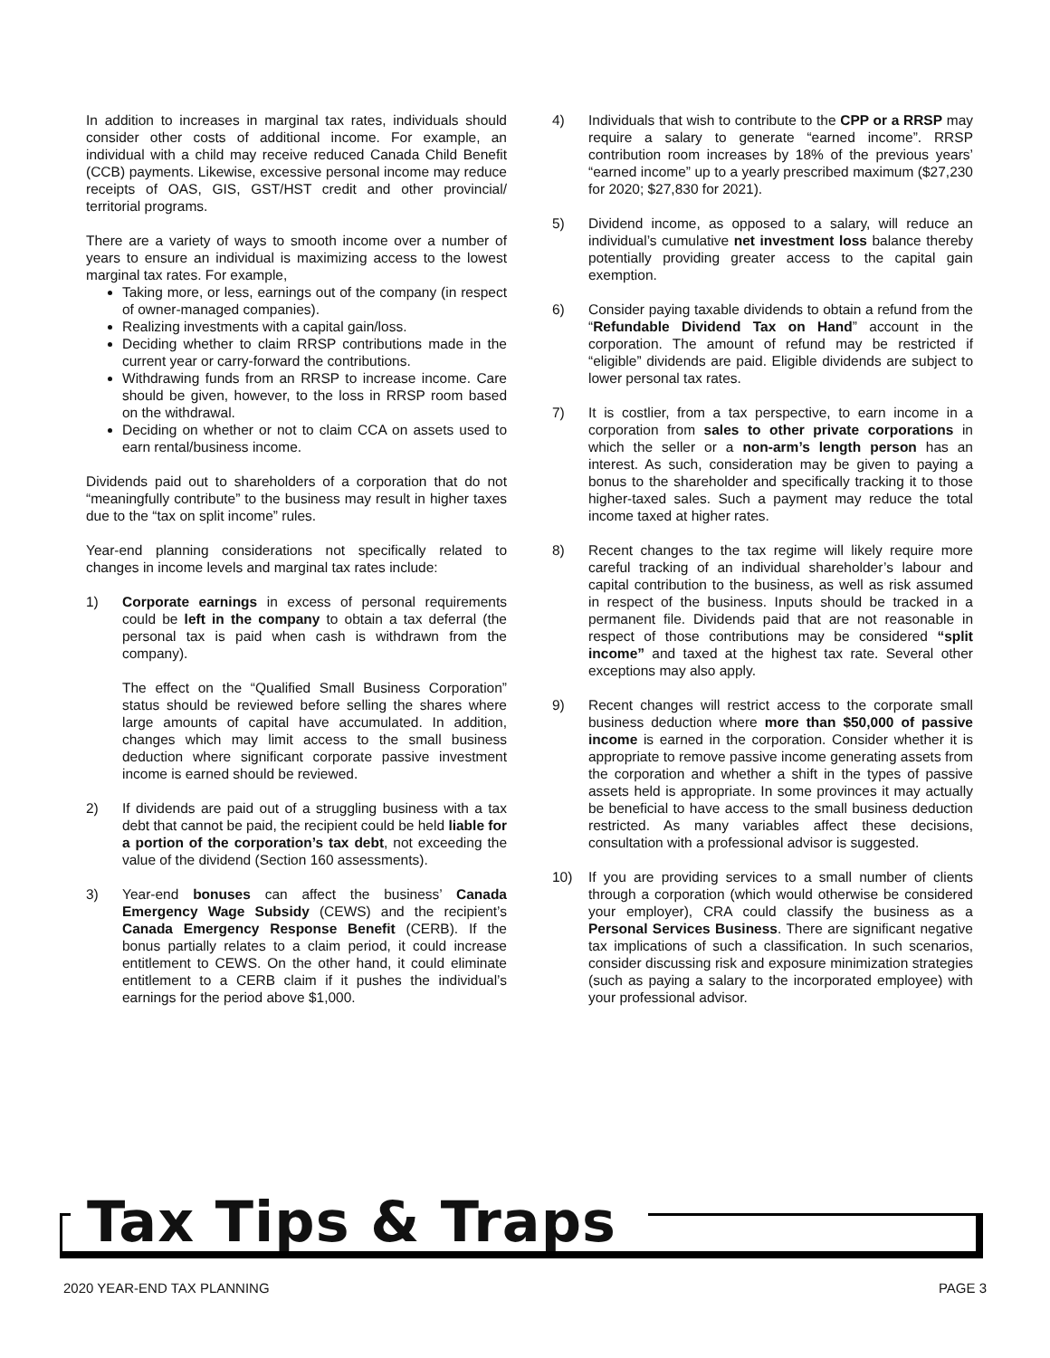In addition to increases in marginal tax rates, individuals should consider other costs of additional income. For example, an individual with a child may receive reduced Canada Child Benefit (CCB) payments. Likewise, excessive personal income may reduce receipts of OAS, GIS, GST/HST credit and other provincial/ territorial programs.
There are a variety of ways to smooth income over a number of years to ensure an individual is maximizing access to the lowest marginal tax rates. For example,
Taking more, or less, earnings out of the company (in respect of owner-managed companies).
Realizing investments with a capital gain/loss.
Deciding whether to claim RRSP contributions made in the current year or carry-forward the contributions.
Withdrawing funds from an RRSP to increase income. Care should be given, however, to the loss in RRSP room based on the withdrawal.
Deciding on whether or not to claim CCA on assets used to earn rental/business income.
Dividends paid out to shareholders of a corporation that do not “meaningfully contribute” to the business may result in higher taxes due to the “tax on split income” rules.
Year-end planning considerations not specifically related to changes in income levels and marginal tax rates include:
1) Corporate earnings in excess of personal requirements could be left in the company to obtain a tax deferral (the personal tax is paid when cash is withdrawn from the company).
The effect on the “Qualified Small Business Corporation” status should be reviewed before selling the shares where large amounts of capital have accumulated. In addition, changes which may limit access to the small business deduction where significant corporate passive investment income is earned should be reviewed.
2) If dividends are paid out of a struggling business with a tax debt that cannot be paid, the recipient could be held liable for a portion of the corporation’s tax debt, not exceeding the value of the dividend (Section 160 assessments).
3) Year-end bonuses can affect the business’ Canada Emergency Wage Subsidy (CEWS) and the recipient’s Canada Emergency Response Benefit (CERB). If the bonus partially relates to a claim period, it could increase entitlement to CEWS. On the other hand, it could eliminate entitlement to a CERB claim if it pushes the individual’s earnings for the period above $1,000.
4) Individuals that wish to contribute to the CPP or a RRSP may require a salary to generate “earned income”. RRSP contribution room increases by 18% of the previous years’ “earned income” up to a yearly prescribed maximum ($27,230 for 2020; $27,830 for 2021).
5) Dividend income, as opposed to a salary, will reduce an individual’s cumulative net investment loss balance thereby potentially providing greater access to the capital gain exemption.
6) Consider paying taxable dividends to obtain a refund from the “Refundable Dividend Tax on Hand” account in the corporation. The amount of refund may be restricted if “eligible” dividends are paid. Eligible dividends are subject to lower personal tax rates.
7) It is costlier, from a tax perspective, to earn income in a corporation from sales to other private corporations in which the seller or a non-arm’s length person has an interest. As such, consideration may be given to paying a bonus to the shareholder and specifically tracking it to those higher-taxed sales. Such a payment may reduce the total income taxed at higher rates.
8) Recent changes to the tax regime will likely require more careful tracking of an individual shareholder’s labour and capital contribution to the business, as well as risk assumed in respect of the business. Inputs should be tracked in a permanent file. Dividends paid that are not reasonable in respect of those contributions may be considered “split income” and taxed at the highest tax rate. Several other exceptions may also apply.
9) Recent changes will restrict access to the corporate small business deduction where more than $50,000 of passive income is earned in the corporation. Consider whether it is appropriate to remove passive income generating assets from the corporation and whether a shift in the types of passive assets held is appropriate. In some provinces it may actually be beneficial to have access to the small business deduction restricted. As many variables affect these decisions, consultation with a professional advisor is suggested.
10) If you are providing services to a small number of clients through a corporation (which would otherwise be considered your employer), CRA could classify the business as a Personal Services Business. There are significant negative tax implications of such a classification. In such scenarios, consider discussing risk and exposure minimization strategies (such as paying a salary to the incorporated employee) with your professional advisor.
Tax Tips & Traps
2020 YEAR-END TAX PLANNING PAGE 3